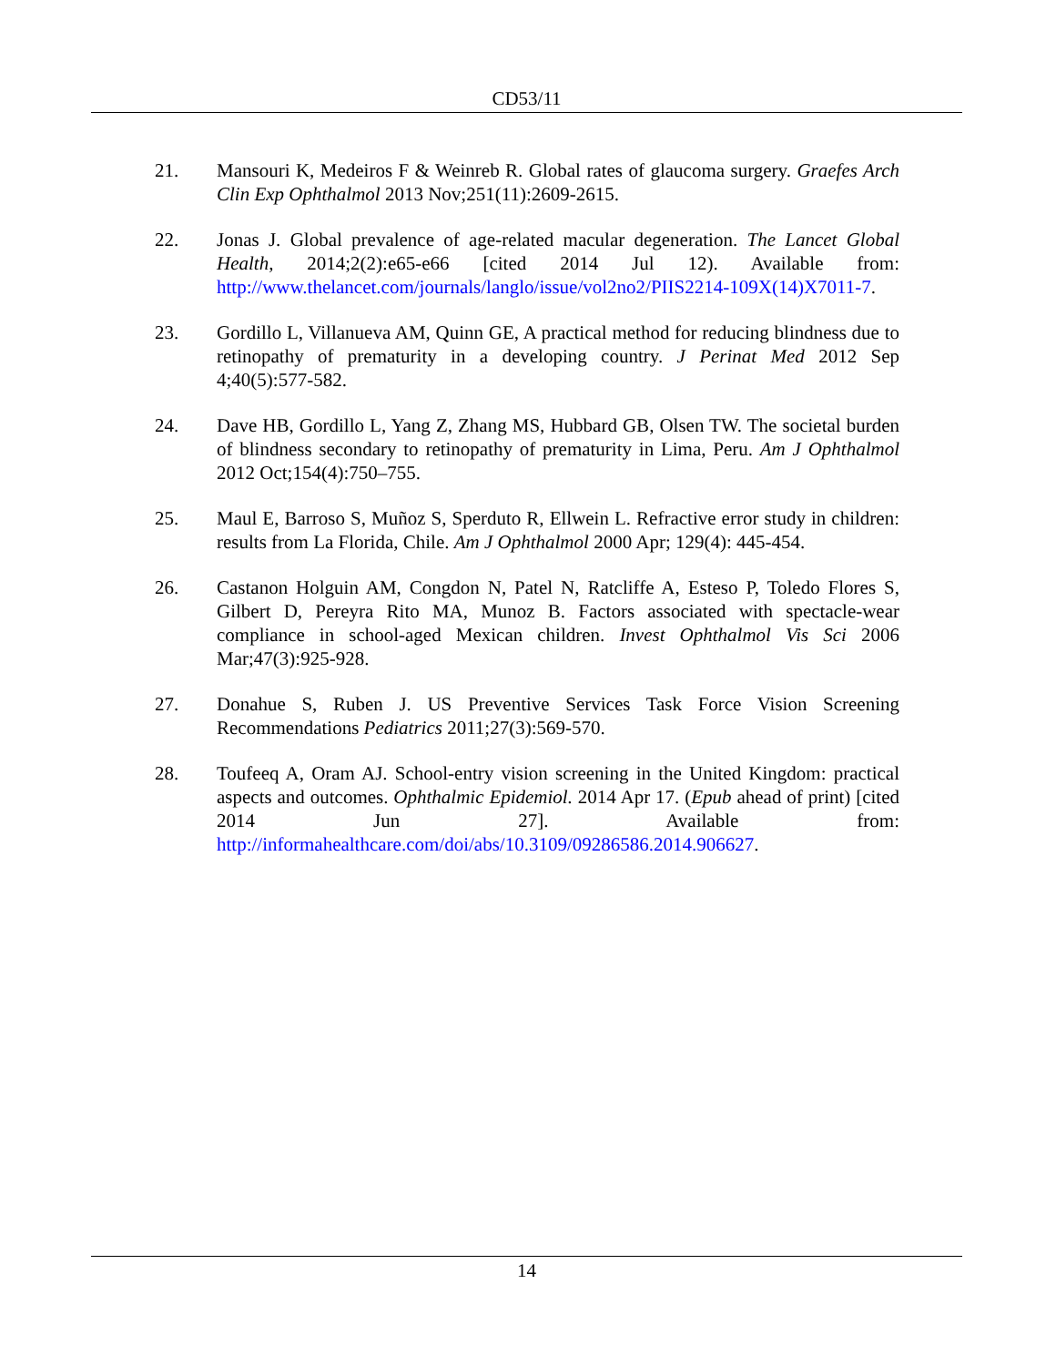CD53/11
21. Mansouri K, Medeiros F & Weinreb R. Global rates of glaucoma surgery. Graefes Arch Clin Exp Ophthalmol 2013 Nov;251(11):2609-2615.
22. Jonas J. Global prevalence of age-related macular degeneration. The Lancet Global Health, 2014;2(2):e65-e66 [cited 2014 Jul 12). Available from: http://www.thelancet.com/journals/langlo/issue/vol2no2/PIIS2214-109X(14)X7011-7.
23. Gordillo L, Villanueva AM, Quinn GE, A practical method for reducing blindness due to retinopathy of prematurity in a developing country. J Perinat Med 2012 Sep 4;40(5):577-582.
24. Dave HB, Gordillo L, Yang Z, Zhang MS, Hubbard GB, Olsen TW. The societal burden of blindness secondary to retinopathy of prematurity in Lima, Peru. Am J Ophthalmol 2012 Oct;154(4):750–755.
25. Maul E, Barroso S, Muñoz S, Sperduto R, Ellwein L. Refractive error study in children: results from La Florida, Chile. Am J Ophthalmol 2000 Apr; 129(4): 445-454.
26. Castanon Holguin AM, Congdon N, Patel N, Ratcliffe A, Esteso P, Toledo Flores S, Gilbert D, Pereyra Rito MA, Munoz B. Factors associated with spectacle-wear compliance in school-aged Mexican children. Invest Ophthalmol Vis Sci 2006 Mar;47(3):925-928.
27. Donahue S, Ruben J. US Preventive Services Task Force Vision Screening Recommendations Pediatrics 2011;27(3):569-570.
28. Toufeeq A, Oram AJ. School-entry vision screening in the United Kingdom: practical aspects and outcomes. Ophthalmic Epidemiol. 2014 Apr 17. (Epub ahead of print) [cited 2014 Jun 27]. Available from: http://informahealthcare.com/doi/abs/10.3109/09286586.2014.906627.
14